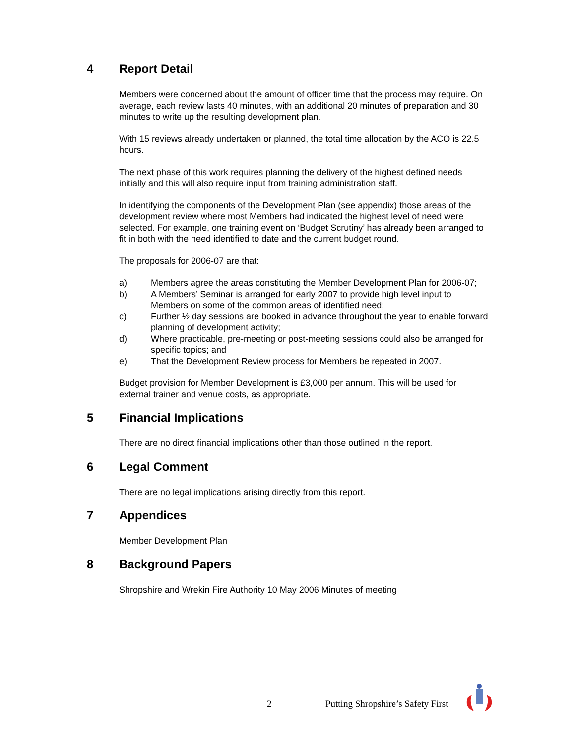4 Report Detail
Members were concerned about the amount of officer time that the process may require. On average, each review lasts 40 minutes, with an additional 20 minutes of preparation and 30 minutes to write up the resulting development plan.
With 15 reviews already undertaken or planned, the total time allocation by the ACO is 22.5 hours.
The next phase of this work requires planning the delivery of the highest defined needs initially and this will also require input from training administration staff.
In identifying the components of the Development Plan (see appendix) those areas of the development review where most Members had indicated the highest level of need were selected. For example, one training event on ‘Budget Scrutiny’ has already been arranged to fit in both with the need identified to date and the current budget round.
The proposals for 2006-07 are that:
a) Members agree the areas constituting the Member Development Plan for 2006-07;
b) A Members’ Seminar is arranged for early 2007 to provide high level input to Members on some of the common areas of identified need;
c) Further ½ day sessions are booked in advance throughout the year to enable forward planning of development activity;
d) Where practicable, pre-meeting or post-meeting sessions could also be arranged for specific topics; and
e) That the Development Review process for Members be repeated in 2007.
Budget provision for Member Development is £3,000 per annum. This will be used for external trainer and venue costs, as appropriate.
5 Financial Implications
There are no direct financial implications other than those outlined in the report.
6 Legal Comment
There are no legal implications arising directly from this report.
7 Appendices
Member Development Plan
8 Background Papers
Shropshire and Wrekin Fire Authority 10 May 2006 Minutes of meeting
2 Putting Shropshire’s Safety First